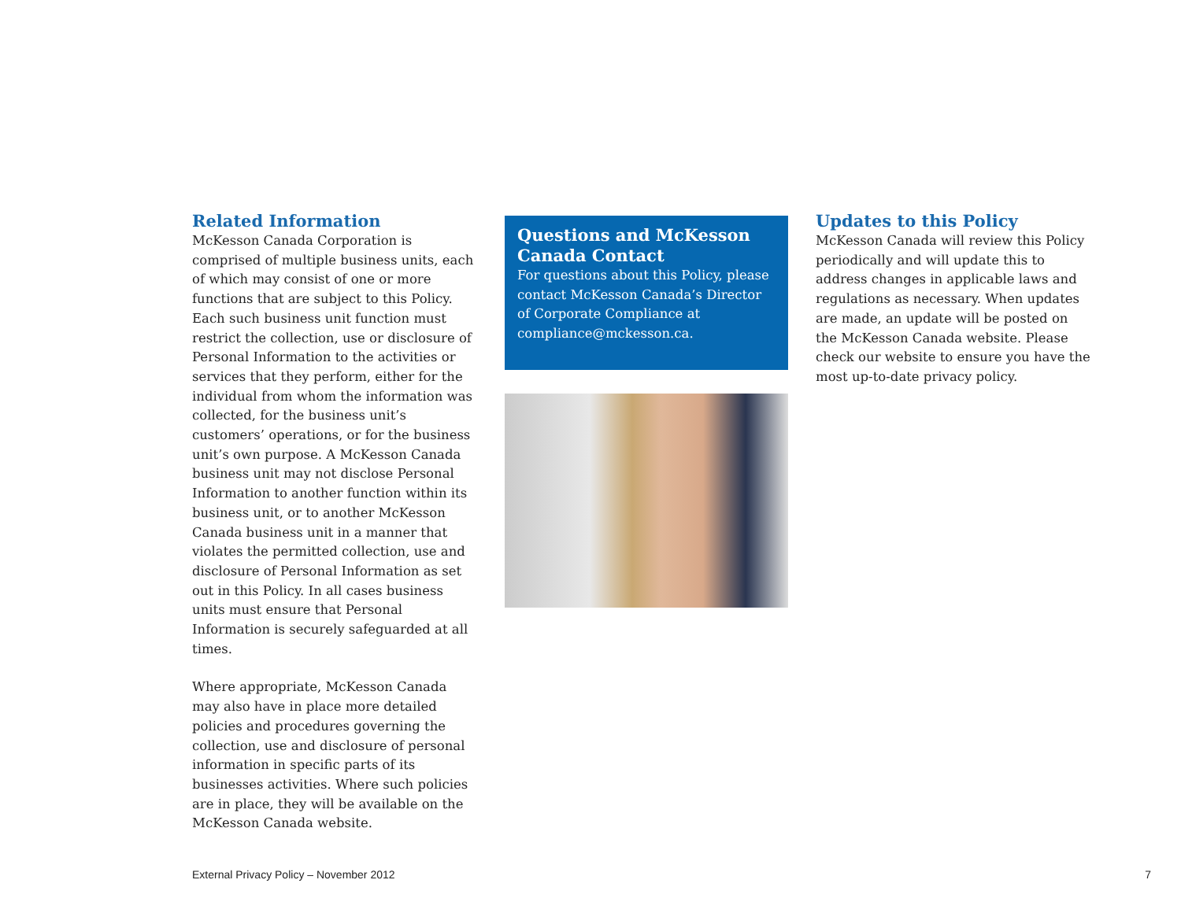Related Information
McKesson Canada Corporation is comprised of multiple business units, each of which may consist of one or more functions that are subject to this Policy. Each such business unit function must restrict the collection, use or disclosure of Personal Information to the activities or services that they perform, either for the individual from whom the information was collected, for the business unit’s customers’ operations, or for the business unit’s own purpose. A McKesson Canada business unit may not disclose Personal Information to another function within its business unit, or to another McKesson Canada business unit in a manner that violates the permitted collection, use and disclosure of Personal Information as set out in this Policy. In all cases business units must ensure that Personal Information is securely safeguarded at all times.
Where appropriate, McKesson Canada may also have in place more detailed policies and procedures governing the collection, use and disclosure of personal information in specific parts of its businesses activities. Where such policies are in place, they will be available on the McKesson Canada website.
Questions and McKesson Canada Contact
For questions about this Policy, please contact McKesson Canada’s Director of Corporate Compliance at compliance@mckesson.ca.
Updates to this Policy
McKesson Canada will review this Policy periodically and will update this to address changes in applicable laws and regulations as necessary. When updates are made, an update will be posted on the McKesson Canada website. Please check our website to ensure you have the most up-to-date privacy policy.
External Privacy Policy – November 2012 7